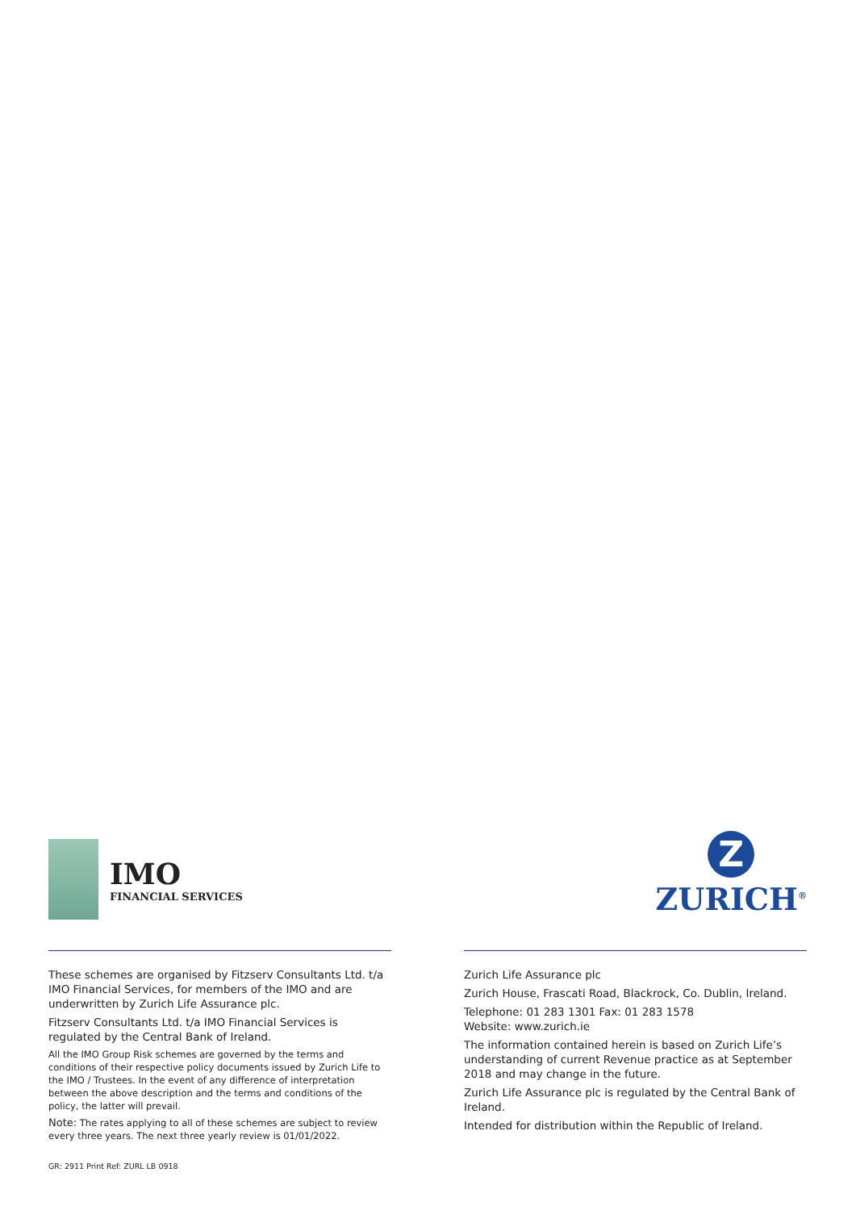IMO
FINANCIAL SERVICES
Z
ZURICH<sup>®</sup>
These schemes are organised by Fitzserv Consultants Ltd. t/a IMO Financial Services, for members of the IMO and are underwritten by Zurich Life Assurance plc.
Fitzserv Consultants Ltd. t/a IMO Financial Services is regulated by the Central Bank of Ireland.
All the IMO Group Risk schemes are governed by the terms and conditions of their respective policy documents issued by Zurich Life to the IMO / Trustees. In the event of any difference of interpretation between the above description and the terms and conditions of the policy, the latter will prevail.
Note: The rates applying to all of these schemes are subject to review every three years. The next three yearly review is 01/01/2022.
Zurich Life Assurance plc
Zurich House, Frascati Road, Blackrock, Co. Dublin, Ireland.
Telephone: 01 283 1301 Fax: 01 283 1578
Website: www.zurich.ie
The information contained herein is based on Zurich Life’s understanding of current Revenue practice as at September 2018 and may change in the future.
Zurich Life Assurance plc is regulated by the Central Bank of Ireland.
Intended for distribution within the Republic of Ireland.
GR: 2911 Print Ref: ZURL LB 0918